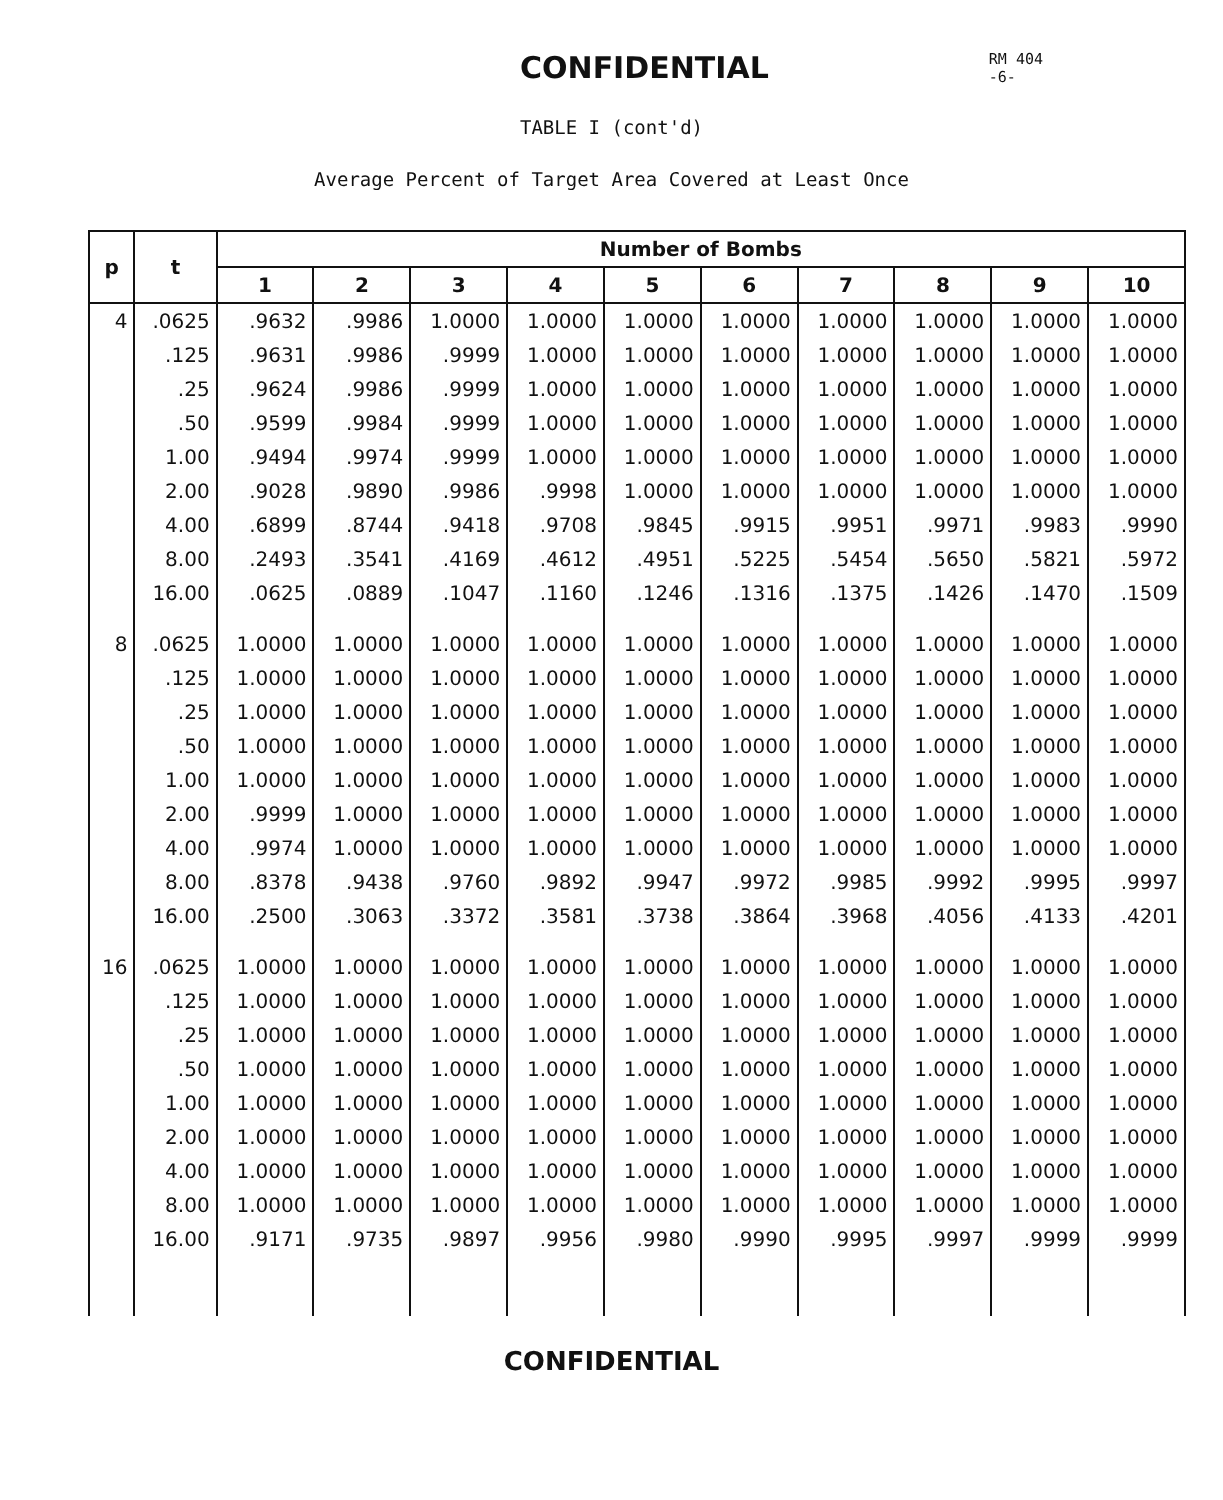CONFIDENTIAL
RM 404
-6-
TABLE I (cont'd)
Average Percent of Target Area Covered at Least Once
| p | t | Number of Bombs | | | | | | | | | |
| --- | --- | --- | --- | --- | --- | --- | --- | --- | --- | --- | --- |
| | | 1 | 2 | 3 | 4 | 5 | 6 | 7 | 8 | 9 | 10 |
| 4 | .0625 | .9632 | .9986 | 1.0000 | 1.0000 | 1.0000 | 1.0000 | 1.0000 | 1.0000 | 1.0000 | 1.0000 |
| | .125 | .9631 | .9986 | .9999 | 1.0000 | 1.0000 | 1.0000 | 1.0000 | 1.0000 | 1.0000 | 1.0000 |
| | .25 | .9624 | .9986 | .9999 | 1.0000 | 1.0000 | 1.0000 | 1.0000 | 1.0000 | 1.0000 | 1.0000 |
| | .50 | .9599 | .9984 | .9999 | 1.0000 | 1.0000 | 1.0000 | 1.0000 | 1.0000 | 1.0000 | 1.0000 |
| | 1.00 | .9494 | .9974 | .9999 | 1.0000 | 1.0000 | 1.0000 | 1.0000 | 1.0000 | 1.0000 | 1.0000 |
| | 2.00 | .9028 | .9890 | .9986 | .9998 | 1.0000 | 1.0000 | 1.0000 | 1.0000 | 1.0000 | 1.0000 |
| | 4.00 | .6899 | .8744 | .9418 | .9708 | .9845 | .9915 | .9951 | .9971 | .9983 | .9990 |
| | 8.00 | .2493 | .3541 | .4169 | .4612 | .4951 | .5225 | .5454 | .5650 | .5821 | .5972 |
| | 16.00 | .0625 | .0889 | .1047 | .1160 | .1246 | .1316 | .1375 | .1426 | .1470 | .1509 |
| 8 | .0625 | 1.0000 | 1.0000 | 1.0000 | 1.0000 | 1.0000 | 1.0000 | 1.0000 | 1.0000 | 1.0000 | 1.0000 |
| | .125 | 1.0000 | 1.0000 | 1.0000 | 1.0000 | 1.0000 | 1.0000 | 1.0000 | 1.0000 | 1.0000 | 1.0000 |
| | .25 | 1.0000 | 1.0000 | 1.0000 | 1.0000 | 1.0000 | 1.0000 | 1.0000 | 1.0000 | 1.0000 | 1.0000 |
| | .50 | 1.0000 | 1.0000 | 1.0000 | 1.0000 | 1.0000 | 1.0000 | 1.0000 | 1.0000 | 1.0000 | 1.0000 |
| | 1.00 | 1.0000 | 1.0000 | 1.0000 | 1.0000 | 1.0000 | 1.0000 | 1.0000 | 1.0000 | 1.0000 | 1.0000 |
| | 2.00 | .9999 | 1.0000 | 1.0000 | 1.0000 | 1.0000 | 1.0000 | 1.0000 | 1.0000 | 1.0000 | 1.0000 |
| | 4.00 | .9974 | 1.0000 | 1.0000 | 1.0000 | 1.0000 | 1.0000 | 1.0000 | 1.0000 | 1.0000 | 1.0000 |
| | 8.00 | .8378 | .9438 | .9760 | .9892 | .9947 | .9972 | .9985 | .9992 | .9995 | .9997 |
| | 16.00 | .2500 | .3063 | .3372 | .3581 | .3738 | .3864 | .3968 | .4056 | .4133 | .4201 |
| 16 | .0625 | 1.0000 | 1.0000 | 1.0000 | 1.0000 | 1.0000 | 1.0000 | 1.0000 | 1.0000 | 1.0000 | 1.0000 |
| | .125 | 1.0000 | 1.0000 | 1.0000 | 1.0000 | 1.0000 | 1.0000 | 1.0000 | 1.0000 | 1.0000 | 1.0000 |
| | .25 | 1.0000 | 1.0000 | 1.0000 | 1.0000 | 1.0000 | 1.0000 | 1.0000 | 1.0000 | 1.0000 | 1.0000 |
| | .50 | 1.0000 | 1.0000 | 1.0000 | 1.0000 | 1.0000 | 1.0000 | 1.0000 | 1.0000 | 1.0000 | 1.0000 |
| | 1.00 | 1.0000 | 1.0000 | 1.0000 | 1.0000 | 1.0000 | 1.0000 | 1.0000 | 1.0000 | 1.0000 | 1.0000 |
| | 2.00 | 1.0000 | 1.0000 | 1.0000 | 1.0000 | 1.0000 | 1.0000 | 1.0000 | 1.0000 | 1.0000 | 1.0000 |
| | 4.00 | 1.0000 | 1.0000 | 1.0000 | 1.0000 | 1.0000 | 1.0000 | 1.0000 | 1.0000 | 1.0000 | 1.0000 |
| | 8.00 | 1.0000 | 1.0000 | 1.0000 | 1.0000 | 1.0000 | 1.0000 | 1.0000 | 1.0000 | 1.0000 | 1.0000 |
| | 16.00 | .9171 | .9735 | .9897 | .9956 | .9980 | .9990 | .9995 | .9997 | .9999 | .9999 |
CONFIDENTIAL